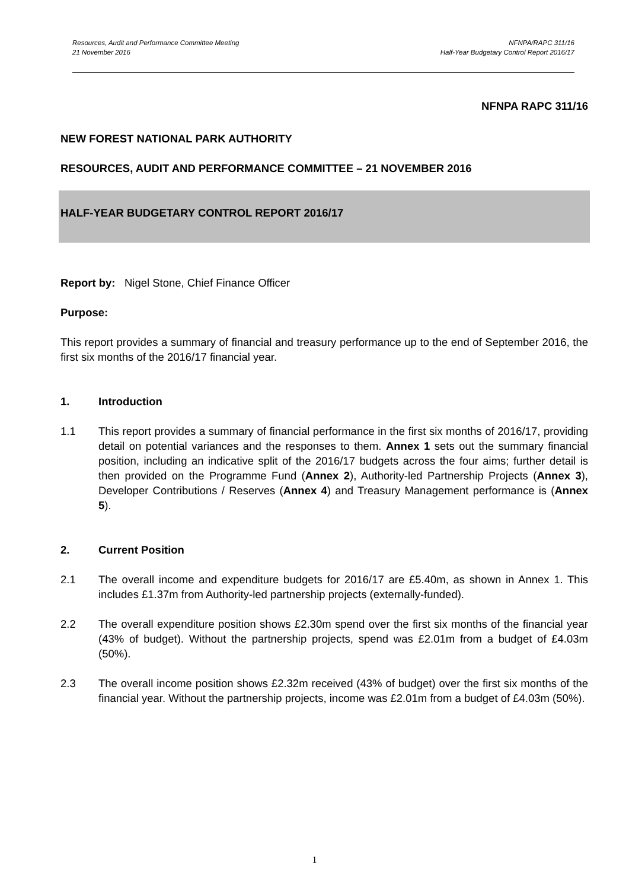Resources, Audit and Performance Committee Meeting NFNPA/RAPC 311/16
21 November 2016 Half-Year Budgetary Control Report 2016/17
NFNPA RAPC 311/16
NEW FOREST NATIONAL PARK AUTHORITY
RESOURCES, AUDIT AND PERFORMANCE COMMITTEE – 21 NOVEMBER 2016
HALF-YEAR BUDGETARY CONTROL REPORT 2016/17
Report by: Nigel Stone, Chief Finance Officer
Purpose:
This report provides a summary of financial and treasury performance up to the end of September 2016, the first six months of the 2016/17 financial year.
1. Introduction
1.1 This report provides a summary of financial performance in the first six months of 2016/17, providing detail on potential variances and the responses to them. Annex 1 sets out the summary financial position, including an indicative split of the 2016/17 budgets across the four aims; further detail is then provided on the Programme Fund (Annex 2), Authority-led Partnership Projects (Annex 3), Developer Contributions / Reserves (Annex 4) and Treasury Management performance is (Annex 5).
2. Current Position
2.1 The overall income and expenditure budgets for 2016/17 are £5.40m, as shown in Annex 1. This includes £1.37m from Authority-led partnership projects (externally-funded).
2.2 The overall expenditure position shows £2.30m spend over the first six months of the financial year (43% of budget). Without the partnership projects, spend was £2.01m from a budget of £4.03m (50%).
2.3 The overall income position shows £2.32m received (43% of budget) over the first six months of the financial year. Without the partnership projects, income was £2.01m from a budget of £4.03m (50%).
1